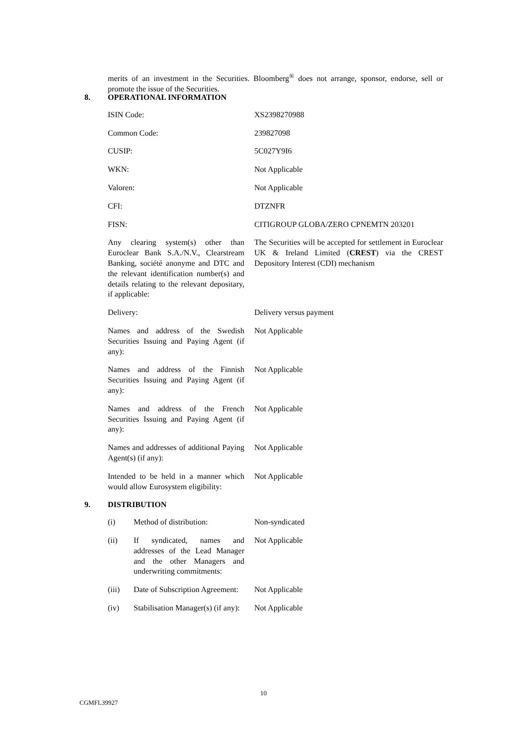merits of an investment in the Securities. Bloomberg<sup>®</sup> does not arrange, sponsor, endorse, sell or promote the issue of the Securities.
8. OPERATIONAL INFORMATION
| ISIN Code: | XS2398270988 |
| Common Code: | 239827098 |
| CUSIP: | 5C027Y9I6 |
| WKN: | Not Applicable |
| Valoren: | Not Applicable |
| CFI: | DTZNFR |
| FISN: | CITIGROUP GLOBA/ZERO CPNEMTN 203201 |
| Any clearing system(s) other than Euroclear Bank S.A./N.V., Clearstream Banking, société anonyme and DTC and the relevant identification number(s) and details relating to the relevant depositary, if applicable: | The Securities will be accepted for settlement in Euroclear UK & Ireland Limited ( CREST ) via the CREST Depository Interest (CDI) mechanism |
| Delivery: | Delivery versus payment |
| Names and address of the Swedish Securities Issuing and Paying Agent (if any): | Not Applicable |
| Names and address of the Finnish Securities Issuing and Paying Agent (if any): | Not Applicable |
| Names and address of the French Securities Issuing and Paying Agent (if any): | Not Applicable |
| Names and addresses of additional Paying Agent(s) (if any): | Not Applicable |
| Intended to be held in a manner which would allow Eurosystem eligibility: | Not Applicable |
9. DISTRIBUTION
| (i) | Method of distribution: | Non-syndicated |
| (ii) | If syndicated, names and addresses of the Lead Manager and the other Managers and underwriting commitments: | Not Applicable |
| (iii) | Date of Subscription Agreement: | Not Applicable |
| (iv) | Stabilisation Manager(s) (if any): | Not Applicable |
10
CGMFL39927